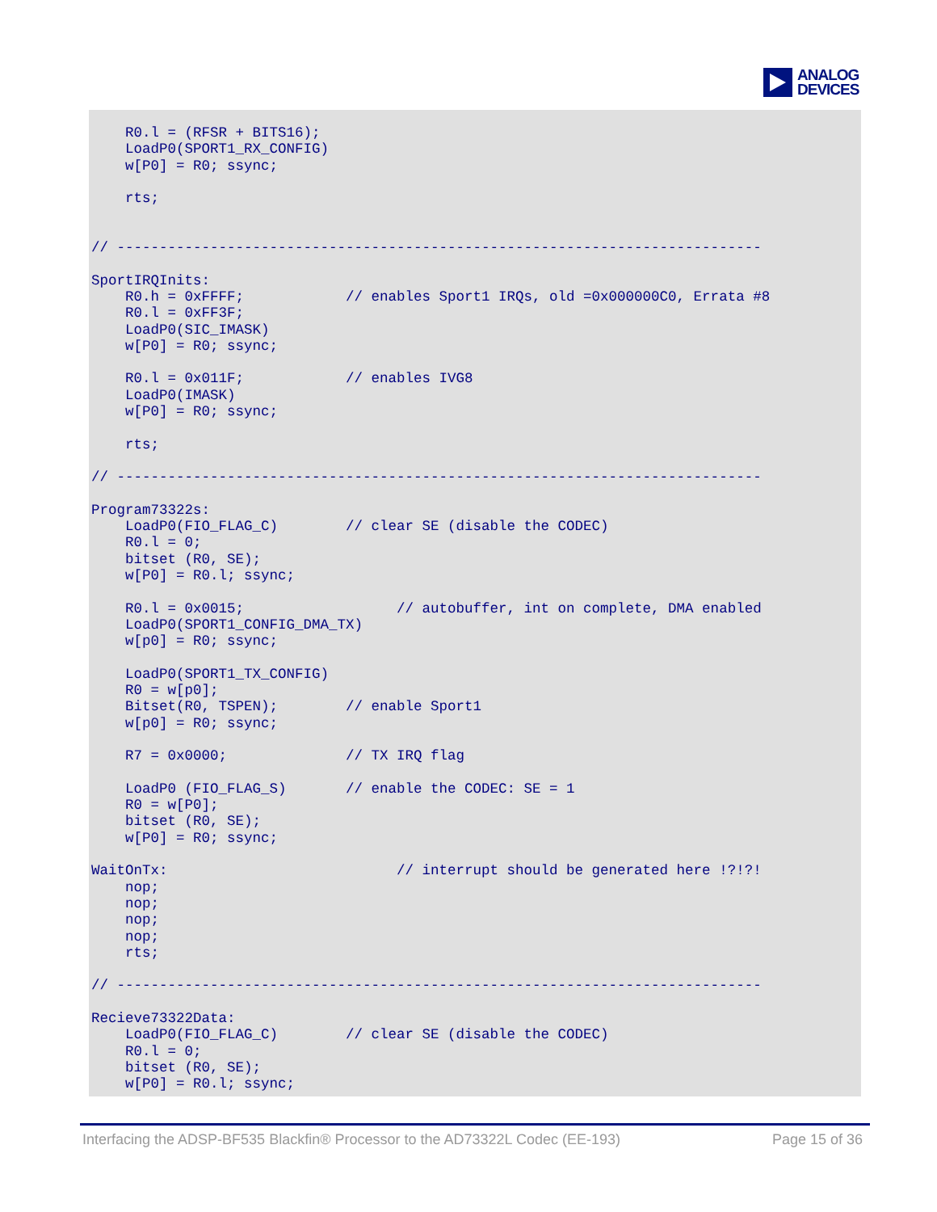ANALOG
DEVICES
    R0.l = (RFSR + BITS16);
    LoadP0(SPORT1_RX_CONFIG)
    w[P0] = R0; ssync;

    rts;


// ----------------------------------------------------------------------------

SportIRQInits:
    R0.h = 0xFFFF;            // enables Sport1 IRQs, old =0x000000C0, Errata #8
    R0.l = 0xFF3F;
    LoadP0(SIC_IMASK)
    w[P0] = R0; ssync;

    R0.l = 0x011F;            // enables IVG8
    LoadP0(IMASK)
    w[P0] = R0; ssync;

    rts;

// ----------------------------------------------------------------------------

Program73322s:
    LoadP0(FIO_FLAG_C)        // clear SE (disable the CODEC)
    R0.l = 0;
    bitset (R0, SE);
    w[P0] = R0.l; ssync;

    R0.l = 0x0015;                  // autobuffer, int on complete, DMA enabled
    LoadP0(SPORT1_CONFIG_DMA_TX)
    w[p0] = R0; ssync;

    LoadP0(SPORT1_TX_CONFIG)
    R0 = w[p0];
    Bitset(R0, TSPEN);        // enable Sport1
    w[p0] = R0; ssync;

    R7 = 0x0000;              // TX IRQ flag

    LoadP0 (FIO_FLAG_S)       // enable the CODEC: SE = 1
    R0 = w[P0];
    bitset (R0, SE);
    w[P0] = R0; ssync;

WaitOnTx:                           // interrupt should be generated here !?!?!
    nop;
    nop;
    nop;
    nop;
    rts;

// ----------------------------------------------------------------------------

Recieve73322Data:
    LoadP0(FIO_FLAG_C)        // clear SE (disable the CODEC)
    R0.l = 0;
    bitset (R0, SE);
    w[P0] = R0.l; ssync;
Interfacing the ADSP-BF535 Blackfin® Processor to the AD73322L Codec (EE-193) Page 15 of 36